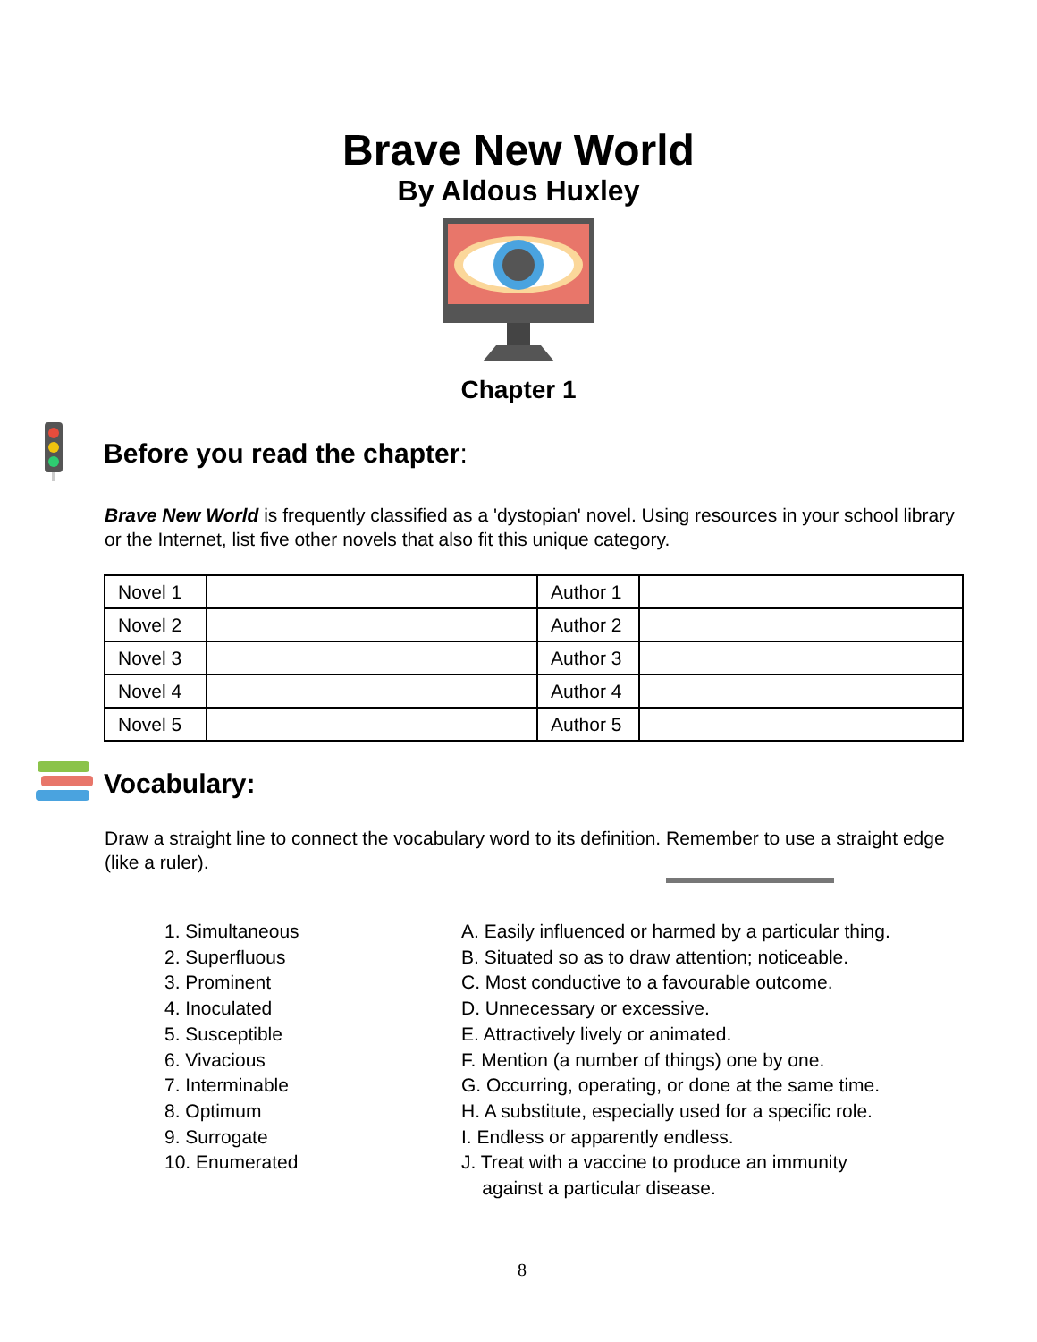Brave New World
By Aldous Huxley
Chapter 1
Before you read the chapter:
Brave New World is frequently classified as a 'dystopian' novel. Using resources in your school library or the Internet, list five other novels that also fit this unique category.
| Novel 1 | | Author 1 | |
| Novel 2 | | Author 2 | |
| Novel 3 | | Author 3 | |
| Novel 4 | | Author 4 | |
| Novel 5 | | Author 5 | |
Vocabulary:
Draw a straight line to connect the vocabulary word to its definition. Remember to use a straight edge (like a ruler).
1. Simultaneous
2. Superfluous
3. Prominent
4. Inoculated
5. Susceptible
6. Vivacious
7. Interminable
8. Optimum
9. Surrogate
10. Enumerated
A. Easily influenced or harmed by a particular thing.
B. Situated so as to draw attention; noticeable.
C. Most conductive to a favourable outcome.
D. Unnecessary or excessive.
E. Attractively lively or animated.
F. Mention (a number of things) one by one.
G. Occurring, operating, or done at the same time.
H. A substitute, especially used for a specific role.
I. Endless or apparently endless.
J. Treat with a vaccine to produce an immunity
against a particular disease.
8